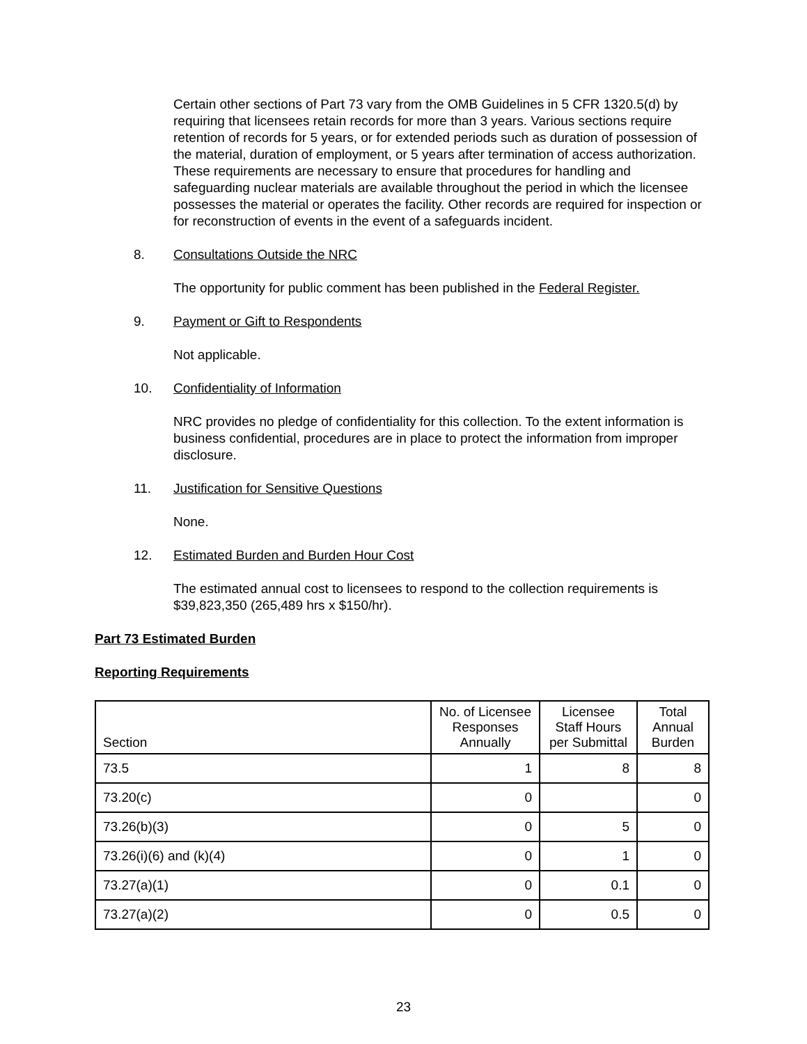Certain other sections of Part 73 vary from the OMB Guidelines in 5 CFR 1320.5(d) by requiring that licensees retain records for more than 3 years. Various sections require retention of records for 5 years, or for extended periods such as duration of possession of the material, duration of employment, or 5 years after termination of access authorization. These requirements are necessary to ensure that procedures for handling and safeguarding nuclear materials are available throughout the period in which the licensee possesses the material or operates the facility. Other records are required for inspection or for reconstruction of events in the event of a safeguards incident.
8. Consultations Outside the NRC
The opportunity for public comment has been published in the Federal Register.
9. Payment or Gift to Respondents
Not applicable.
10. Confidentiality of Information
NRC provides no pledge of confidentiality for this collection. To the extent information is business confidential, procedures are in place to protect the information from improper disclosure.
11. Justification for Sensitive Questions
None.
12. Estimated Burden and Burden Hour Cost
The estimated annual cost to licensees to respond to the collection requirements is $39,823,350 (265,489 hrs x $150/hr).
Part 73 Estimated Burden
Reporting Requirements
| Section | No. of Licensee Responses Annually | Licensee Staff Hours per Submittal | Total Annual Burden |
| --- | --- | --- | --- |
| 73.5 | 1 | 8 | 8 |
| 73.20(c) | 0 | | 0 |
| 73.26(b)(3) | 0 | 5 | 0 |
| 73.26(i)(6) and (k)(4) | 0 | 1 | 0 |
| 73.27(a)(1) | 0 | 0.1 | 0 |
| 73.27(a)(2) | 0 | 0.5 | 0 |
23